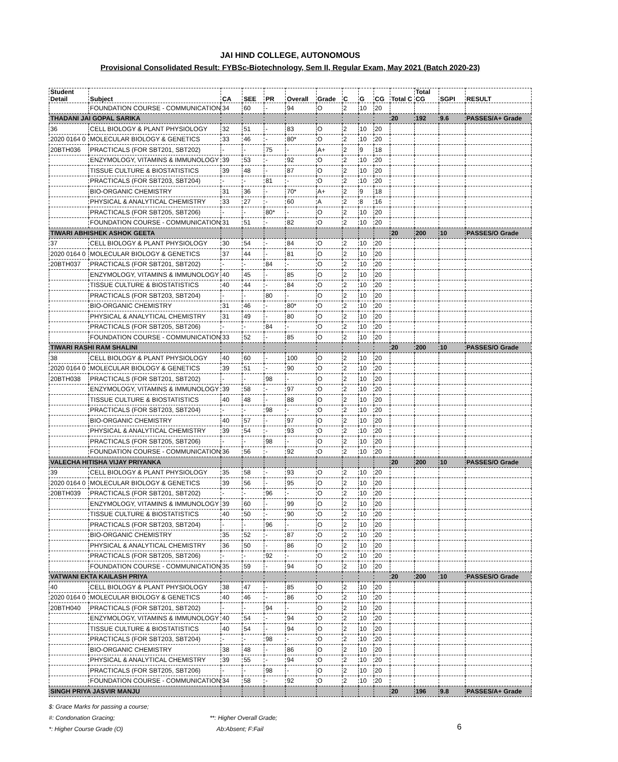JAI HIND COLLEGE, AUTONOMOUS
Provisional Consolidated Result: FYBSc-Biotechnology, Sem II, Regular Exam, May 2021 (Batch 2020-23)
| Student Detail | Subject | CA | SEE | PR | Overall | Grade | C | G | CG | Total C | Total CG | SGPI | RESULT |
| --- | --- | --- | --- | --- | --- | --- | --- | --- | --- | --- | --- | --- | --- |
| | FOUNDATION COURSE - COMMUNICATION | 34 | 60 | - | 94 | O | 2 | 10 | 20 | | | | |
| THADANI JAI GOPAL SARIKA | | | | | | | | | | 20 | 192 | 9.6 | PASSES/A+ Grade |
| 36 | CELL BIOLOGY & PLANT PHYSIOLOGY | 32 | 51 | - | 83 | O | 2 | 10 | 20 | | | | |
| 2020 0164 0 | MOLECULAR BIOLOGY & GENETICS | 33 | 46 | - | 80* | O | 2 | 10 | 20 | | | | |
| 20BTH036 | PRACTICALS (FOR SBT201, SBT202) | - | - | 75 | - | A+ | 2 | 9 | 18 | | | | |
| | ENZYMOLOGY, VITAMINS & IMMUNOLOGY | 39 | 53 | - | 92 | O | 2 | 10 | 20 | | | | |
| | TISSUE CULTURE & BIOSTATISTICS | 39 | 48 | - | 87 | O | 2 | 10 | 20 | | | | |
| | PRACTICALS (FOR SBT203, SBT204) | - | - | 81 | - | O | 2 | 10 | 20 | | | | |
| | BIO-ORGANIC CHEMISTRY | 31 | 36 | - | 70* | A+ | 2 | 9 | 18 | | | | |
| | PHYSICAL & ANALYTICAL CHEMISTRY | 33 | 27 | - | 60 | A | 2 | 8 | 16 | | | | |
| | PRACTICALS (FOR SBT205, SBT206) | - | - | 80* | - | O | 2 | 10 | 20 | | | | |
| | FOUNDATION COURSE - COMMUNICATION | 31 | 51 | - | 82 | O | 2 | 10 | 20 | | | | |
| TIWARI ABHISHEK ASHOK GEETA | | | | | | | | | | 20 | 200 | 10 | PASSES/O Grade |
| 37 | CELL BIOLOGY & PLANT PHYSIOLOGY | 30 | 54 | - | 84 | O | 2 | 10 | 20 | | | | |
| 2020 0164 0 | MOLECULAR BIOLOGY & GENETICS | 37 | 44 | - | 81 | O | 2 | 10 | 20 | | | | |
| 20BTH037 | PRACTICALS (FOR SBT201, SBT202) | - | - | 84 | - | O | 2 | 10 | 20 | | | | |
| | ENZYMOLOGY, VITAMINS & IMMUNOLOGY | 40 | 45 | - | 85 | O | 2 | 10 | 20 | | | | |
| | TISSUE CULTURE & BIOSTATISTICS | 40 | 44 | - | 84 | O | 2 | 10 | 20 | | | | |
| | PRACTICALS (FOR SBT203, SBT204) | - | - | 80 | - | O | 2 | 10 | 20 | | | | |
| | BIO-ORGANIC CHEMISTRY | 31 | 46 | - | 80* | O | 2 | 10 | 20 | | | | |
| | PHYSICAL & ANALYTICAL CHEMISTRY | 31 | 49 | - | 80 | O | 2 | 10 | 20 | | | | |
| | PRACTICALS (FOR SBT205, SBT206) | - | - | 84 | - | O | 2 | 10 | 20 | | | | |
| | FOUNDATION COURSE - COMMUNICATION | 33 | 52 | - | 85 | O | 2 | 10 | 20 | | | | |
| TIWARI RASHI RAM SHALINI | | | | | | | | | | 20 | 200 | 10 | PASSES/O Grade |
| 38 | CELL BIOLOGY & PLANT PHYSIOLOGY | 40 | 60 | - | 100 | O | 2 | 10 | 20 | | | | |
| 2020 0164 0 | MOLECULAR BIOLOGY & GENETICS | 39 | 51 | - | 90 | O | 2 | 10 | 20 | | | | |
| 20BTH038 | PRACTICALS (FOR SBT201, SBT202) | - | - | 98 | - | O | 2 | 10 | 20 | | | | |
| | ENZYMOLOGY, VITAMINS & IMMUNOLOGY | 39 | 58 | - | 97 | O | 2 | 10 | 20 | | | | |
| | TISSUE CULTURE & BIOSTATISTICS | 40 | 48 | - | 88 | O | 2 | 10 | 20 | | | | |
| | PRACTICALS (FOR SBT203, SBT204) | - | - | 98 | - | O | 2 | 10 | 20 | | | | |
| | BIO-ORGANIC CHEMISTRY | 40 | 57 | - | 97 | O | 2 | 10 | 20 | | | | |
| | PHYSICAL & ANALYTICAL CHEMISTRY | 39 | 54 | - | 93 | O | 2 | 10 | 20 | | | | |
| | PRACTICALS (FOR SBT205, SBT206) | - | - | 98 | - | O | 2 | 10 | 20 | | | | |
| | FOUNDATION COURSE - COMMUNICATION | 36 | 56 | - | 92 | O | 2 | 10 | 20 | | | | |
| VALECHA HITISHA VIJAY PRIYANKA | | | | | | | | | | 20 | 200 | 10 | PASSES/O Grade |
| 39 | CELL BIOLOGY & PLANT PHYSIOLOGY | 35 | 58 | - | 93 | O | 2 | 10 | 20 | | | | |
| 2020 0164 0 | MOLECULAR BIOLOGY & GENETICS | 39 | 56 | - | 95 | O | 2 | 10 | 20 | | | | |
| 20BTH039 | PRACTICALS (FOR SBT201, SBT202) | - | - | 96 | - | O | 2 | 10 | 20 | | | | |
| | ENZYMOLOGY, VITAMINS & IMMUNOLOGY | 39 | 60 | - | 99 | O | 2 | 10 | 20 | | | | |
| | TISSUE CULTURE & BIOSTATISTICS | 40 | 50 | - | 90 | O | 2 | 10 | 20 | | | | |
| | PRACTICALS (FOR SBT203, SBT204) | - | - | 96 | - | O | 2 | 10 | 20 | | | | |
| | BIO-ORGANIC CHEMISTRY | 35 | 52 | - | 87 | O | 2 | 10 | 20 | | | | |
| | PHYSICAL & ANALYTICAL CHEMISTRY | 36 | 50 | - | 86 | O | 2 | 10 | 20 | | | | |
| | PRACTICALS (FOR SBT205, SBT206) | - | - | 92 | - | O | 2 | 10 | 20 | | | | |
| | FOUNDATION COURSE - COMMUNICATION | 35 | 59 | - | 94 | O | 2 | 10 | 20 | | | | |
| VATWANI EKTA KAILASH PRIYA | | | | | | | | | | 20 | 200 | 10 | PASSES/O Grade |
| 40 | CELL BIOLOGY & PLANT PHYSIOLOGY | 38 | 47 | - | 85 | O | 2 | 10 | 20 | | | | |
| 2020 0164 0 | MOLECULAR BIOLOGY & GENETICS | 40 | 46 | - | 86 | O | 2 | 10 | 20 | | | | |
| 20BTH040 | PRACTICALS (FOR SBT201, SBT202) | - | - | 94 | - | O | 2 | 10 | 20 | | | | |
| | ENZYMOLOGY, VITAMINS & IMMUNOLOGY | 40 | 54 | - | 94 | O | 2 | 10 | 20 | | | | |
| | TISSUE CULTURE & BIOSTATISTICS | 40 | 54 | - | 94 | O | 2 | 10 | 20 | | | | |
| | PRACTICALS (FOR SBT203, SBT204) | - | - | 98 | - | O | 2 | 10 | 20 | | | | |
| | BIO-ORGANIC CHEMISTRY | 38 | 48 | - | 86 | O | 2 | 10 | 20 | | | | |
| | PHYSICAL & ANALYTICAL CHEMISTRY | 39 | 55 | - | 94 | O | 2 | 10 | 20 | | | | |
| | PRACTICALS (FOR SBT205, SBT206) | - | - | 98 | - | O | 2 | 10 | 20 | | | | |
| | FOUNDATION COURSE - COMMUNICATION | 34 | 58 | - | 92 | O | 2 | 10 | 20 | | | | |
| SINGH PRIYA JASVIR MANJU | | | | | | | | | | 20 | 196 | 9.8 | PASSES/A+ Grade |
$: Grace Marks for passing a course;
#: Condonation Gracing;
*: Higher Course Grade (O)
**: Higher Overall Grade;
Ab:Absent; F:Fail
6